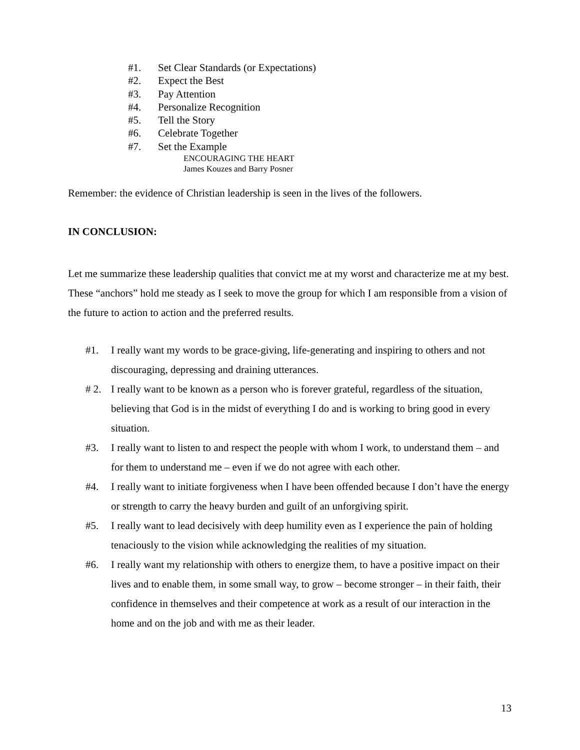#1. Set Clear Standards (or Expectations)
#2. Expect the Best
#3. Pay Attention
#4. Personalize Recognition
#5. Tell the Story
#6. Celebrate Together
#7. Set the Example
ENCOURAGING THE HEART
James Kouzes and Barry Posner
Remember: the evidence of Christian leadership is seen in the lives of the followers.
IN CONCLUSION:
Let me summarize these leadership qualities that convict me at my worst and characterize me at my best. These “anchors” hold me steady as I seek to move the group for which I am responsible from a vision of the future to action to action and the preferred results.
#1. I really want my words to be grace-giving, life-generating and inspiring to others and not discouraging, depressing and draining utterances.
# 2. I really want to be known as a person who is forever grateful, regardless of the situation, believing that God is in the midst of everything I do and is working to bring good in every situation.
#3. I really want to listen to and respect the people with whom I work, to understand them – and for them to understand me – even if we do not agree with each other.
#4. I really want to initiate forgiveness when I have been offended because I don’t have the energy or strength to carry the heavy burden and guilt of an unforgiving spirit.
#5. I really want to lead decisively with deep humility even as I experience the pain of holding tenaciously to the vision while acknowledging the realities of my situation.
#6. I really want my relationship with others to energize them, to have a positive impact on their lives and to enable them, in some small way, to grow – become stronger – in their faith, their confidence in themselves and their competence at work as a result of our interaction in the home and on the job and with me as their leader.
13